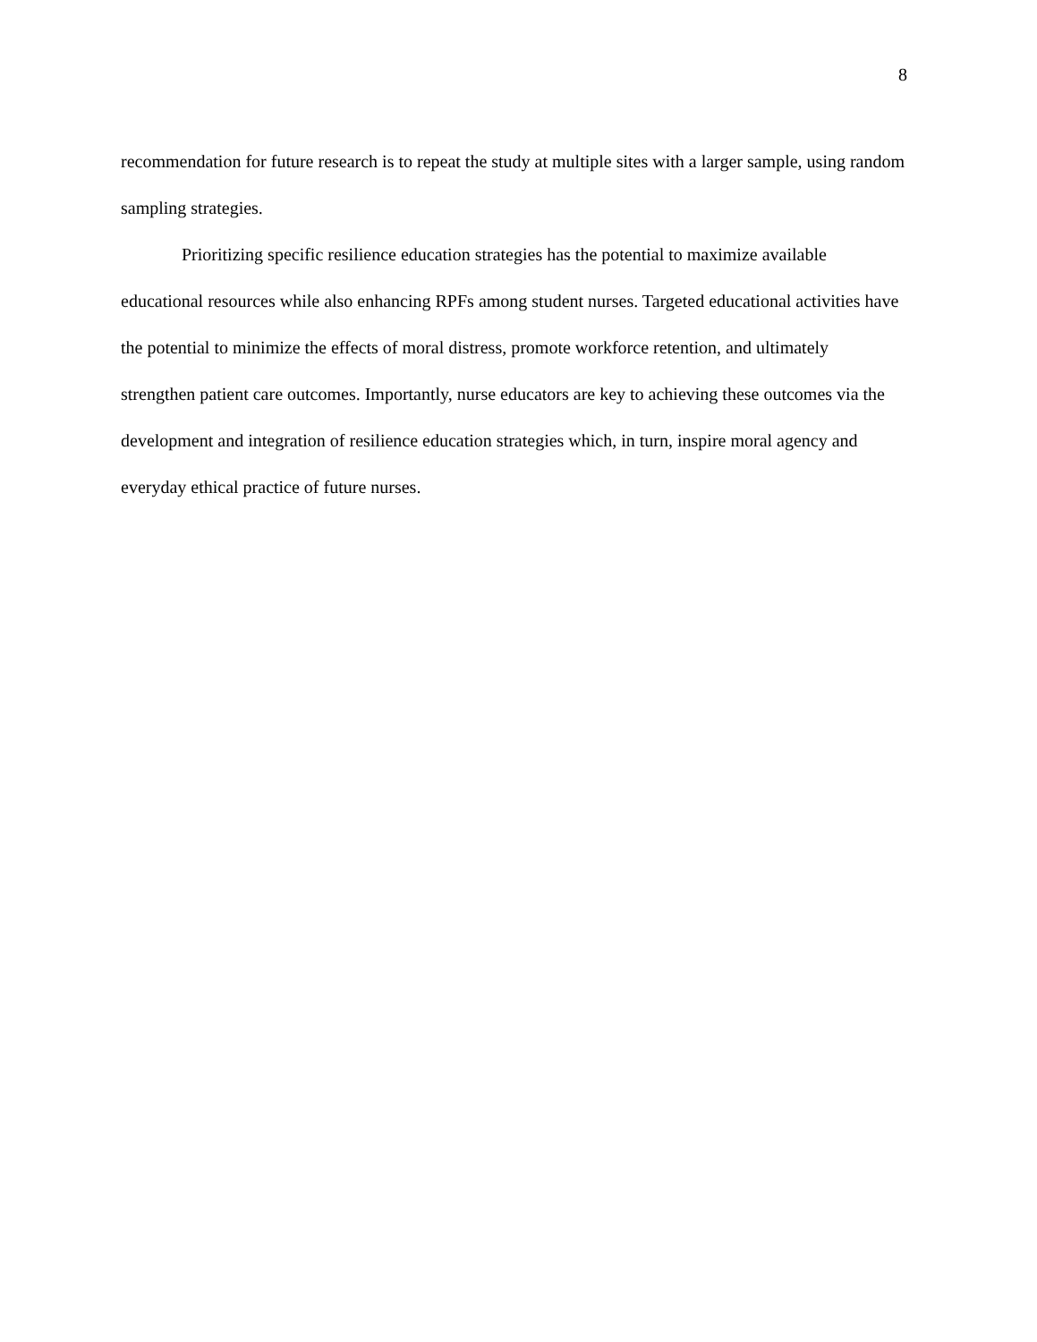8
recommendation for future research is to repeat the study at multiple sites with a larger sample, using random sampling strategies.
Prioritizing specific resilience education strategies has the potential to maximize available educational resources while also enhancing RPFs among student nurses. Targeted educational activities have the potential to minimize the effects of moral distress, promote workforce retention, and ultimately strengthen patient care outcomes. Importantly, nurse educators are key to achieving these outcomes via the development and integration of resilience education strategies which, in turn, inspire moral agency and everyday ethical practice of future nurses.